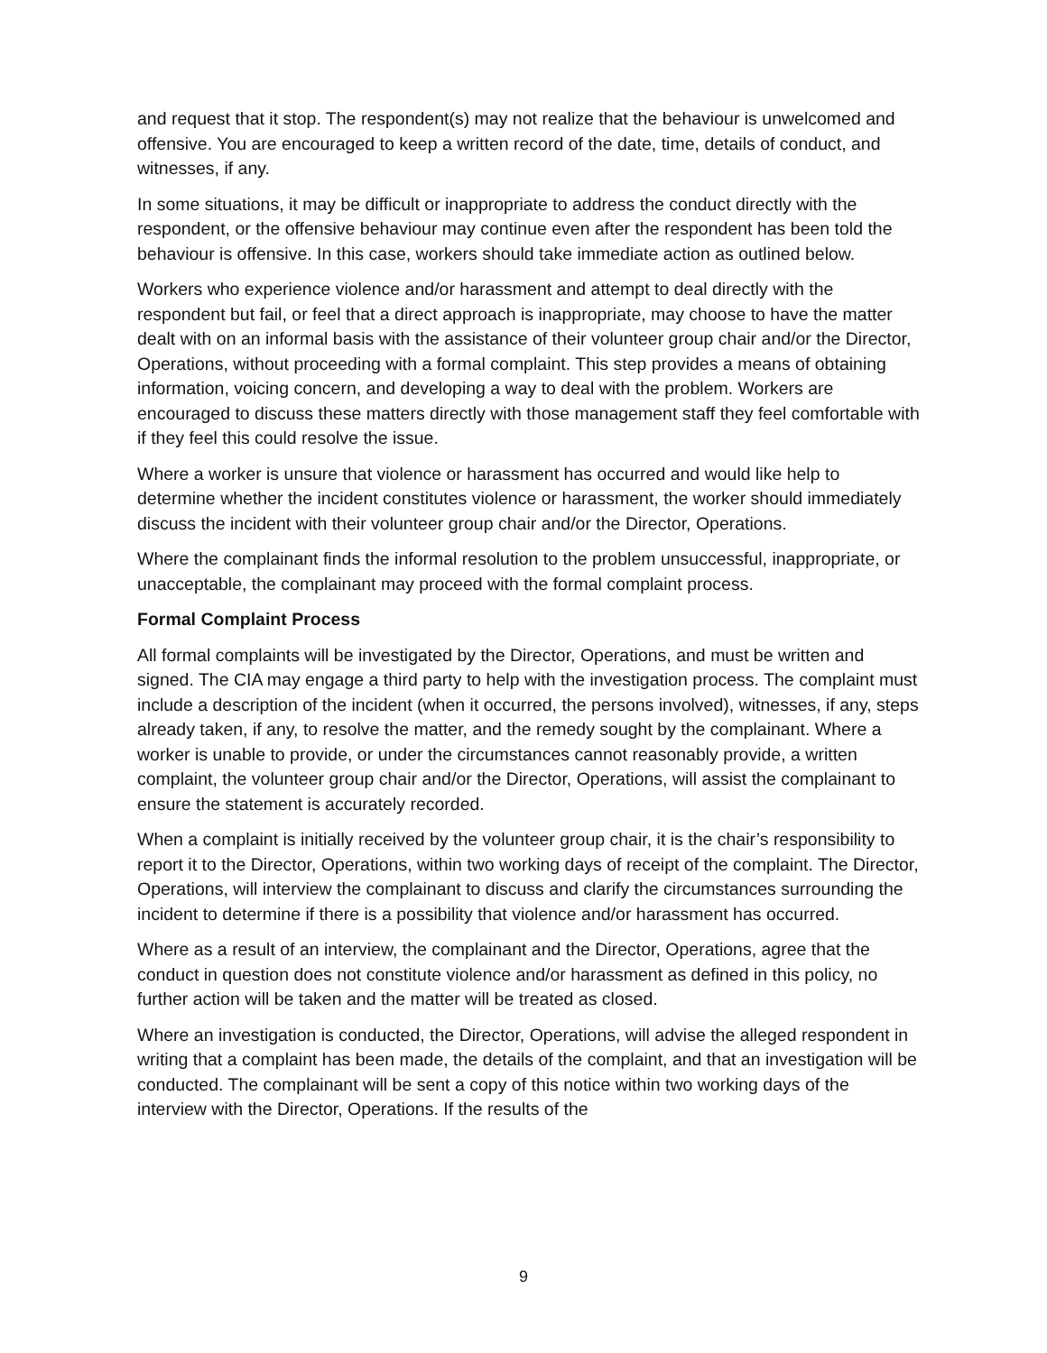and request that it stop. The respondent(s) may not realize that the behaviour is unwelcomed and offensive. You are encouraged to keep a written record of the date, time, details of conduct, and witnesses, if any.
In some situations, it may be difficult or inappropriate to address the conduct directly with the respondent, or the offensive behaviour may continue even after the respondent has been told the behaviour is offensive. In this case, workers should take immediate action as outlined below.
Workers who experience violence and/or harassment and attempt to deal directly with the respondent but fail, or feel that a direct approach is inappropriate, may choose to have the matter dealt with on an informal basis with the assistance of their volunteer group chair and/or the Director, Operations, without proceeding with a formal complaint. This step provides a means of obtaining information, voicing concern, and developing a way to deal with the problem. Workers are encouraged to discuss these matters directly with those management staff they feel comfortable with if they feel this could resolve the issue.
Where a worker is unsure that violence or harassment has occurred and would like help to determine whether the incident constitutes violence or harassment, the worker should immediately discuss the incident with their volunteer group chair and/or the Director, Operations.
Where the complainant finds the informal resolution to the problem unsuccessful, inappropriate, or unacceptable, the complainant may proceed with the formal complaint process.
Formal Complaint Process
All formal complaints will be investigated by the Director, Operations, and must be written and signed. The CIA may engage a third party to help with the investigation process. The complaint must include a description of the incident (when it occurred, the persons involved), witnesses, if any, steps already taken, if any, to resolve the matter, and the remedy sought by the complainant. Where a worker is unable to provide, or under the circumstances cannot reasonably provide, a written complaint, the volunteer group chair and/or the Director, Operations, will assist the complainant to ensure the statement is accurately recorded.
When a complaint is initially received by the volunteer group chair, it is the chair’s responsibility to report it to the Director, Operations, within two working days of receipt of the complaint. The Director, Operations, will interview the complainant to discuss and clarify the circumstances surrounding the incident to determine if there is a possibility that violence and/or harassment has occurred.
Where as a result of an interview, the complainant and the Director, Operations, agree that the conduct in question does not constitute violence and/or harassment as defined in this policy, no further action will be taken and the matter will be treated as closed.
Where an investigation is conducted, the Director, Operations, will advise the alleged respondent in writing that a complaint has been made, the details of the complaint, and that an investigation will be conducted. The complainant will be sent a copy of this notice within two working days of the interview with the Director, Operations. If the results of the
9